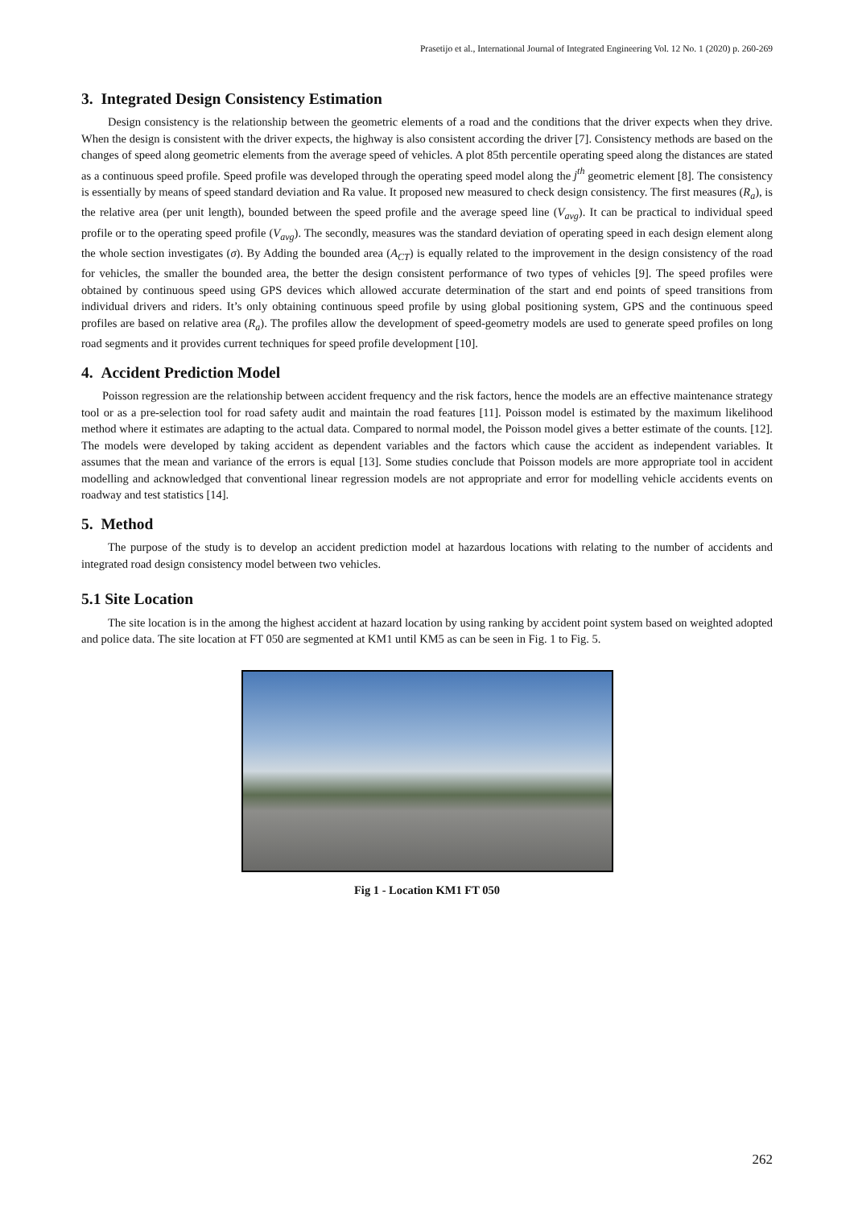Prasetijo et al., International Journal of Integrated Engineering Vol. 12 No. 1 (2020) p. 260-269
3. Integrated Design Consistency Estimation
Design consistency is the relationship between the geometric elements of a road and the conditions that the driver expects when they drive. When the design is consistent with the driver expects, the highway is also consistent according the driver [7]. Consistency methods are based on the changes of speed along geometric elements from the average speed of vehicles. A plot 85th percentile operating speed along the distances are stated as a continuous speed profile. Speed profile was developed through the operating speed model along the j<sup>th</sup> geometric element [8]. The consistency is essentially by means of speed standard deviation and Ra value. It proposed new measured to check design consistency. The first measures (R<sub>a</sub>), is the relative area (per unit length), bounded between the speed profile and the average speed line (V<sub>avg</sub>). It can be practical to individual speed profile or to the operating speed profile (V<sub>avg</sub>). The secondly, measures was the standard deviation of operating speed in each design element along the whole section investigates (σ). By Adding the bounded area (A<sub>CT</sub>) is equally related to the improvement in the design consistency of the road for vehicles, the smaller the bounded area, the better the design consistent performance of two types of vehicles [9]. The speed profiles were obtained by continuous speed using GPS devices which allowed accurate determination of the start and end points of speed transitions from individual drivers and riders. It’s only obtaining continuous speed profile by using global positioning system, GPS and the continuous speed profiles are based on relative area (R<sub>a</sub>). The profiles allow the development of speed-geometry models are used to generate speed profiles on long road segments and it provides current techniques for speed profile development [10].
4. Accident Prediction Model
Poisson regression are the relationship between accident frequency and the risk factors, hence the models are an effective maintenance strategy tool or as a pre-selection tool for road safety audit and maintain the road features [11]. Poisson model is estimated by the maximum likelihood method where it estimates are adapting to the actual data. Compared to normal model, the Poisson model gives a better estimate of the counts. [12]. The models were developed by taking accident as dependent variables and the factors which cause the accident as independent variables. It assumes that the mean and variance of the errors is equal [13]. Some studies conclude that Poisson models are more appropriate tool in accident modelling and acknowledged that conventional linear regression models are not appropriate and error for modelling vehicle accidents events on roadway and test statistics [14].
5. Method
The purpose of the study is to develop an accident prediction model at hazardous locations with relating to the number of accidents and integrated road design consistency model between two vehicles.
5.1 Site Location
The site location is in the among the highest accident at hazard location by using ranking by accident point system based on weighted adopted and police data. The site location at FT 050 are segmented at KM1 until KM5 as can be seen in Fig. 1 to Fig. 5.
Fig 1 - Location KM1 FT 050
262